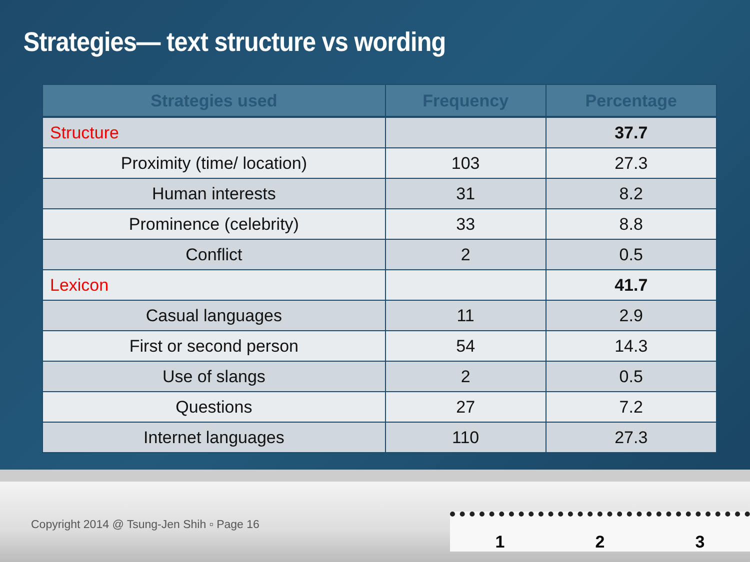Strategies— text structure vs wording
| Strategies used | Frequency | Percentage |
| --- | --- | --- |
| Structure | | 37.7 |
| Proximity (time/ location) | 103 | 27.3 |
| Human interests | 31 | 8.2 |
| Prominence (celebrity) | 33 | 8.8 |
| Conflict | 2 | 0.5 |
| Lexicon | | 41.7 |
| Casual languages | 11 | 2.9 |
| First or second person | 54 | 14.3 |
| Use of slangs | 2 | 0.5 |
| Questions | 27 | 7.2 |
| Internet languages | 110 | 27.3 |
Copyright 2014 @ Tsung-Jen Shih ▫ Page 16
1 2 3